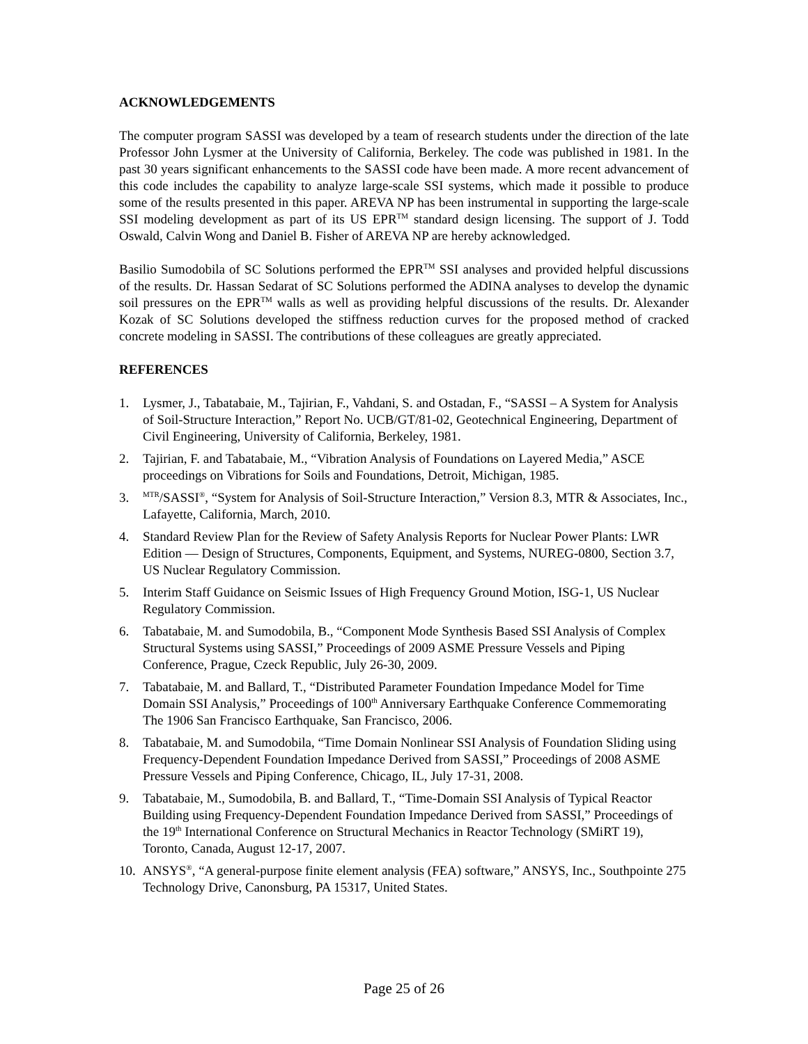ACKNOWLEDGEMENTS
The computer program SASSI was developed by a team of research students under the direction of the late Professor John Lysmer at the University of California, Berkeley. The code was published in 1981. In the past 30 years significant enhancements to the SASSI code have been made. A more recent advancement of this code includes the capability to analyze large-scale SSI systems, which made it possible to produce some of the results presented in this paper. AREVA NP has been instrumental in supporting the large-scale SSI modeling development as part of its US EPR<sup>TM</sup> standard design licensing. The support of J. Todd Oswald, Calvin Wong and Daniel B. Fisher of AREVA NP are hereby acknowledged.
Basilio Sumodobila of SC Solutions performed the EPR<sup>TM</sup> SSI analyses and provided helpful discussions of the results. Dr. Hassan Sedarat of SC Solutions performed the ADINA analyses to develop the dynamic soil pressures on the EPR<sup>TM</sup> walls as well as providing helpful discussions of the results. Dr. Alexander Kozak of SC Solutions developed the stiffness reduction curves for the proposed method of cracked concrete modeling in SASSI. The contributions of these colleagues are greatly appreciated.
REFERENCES
1. Lysmer, J., Tabatabaie, M., Tajirian, F., Vahdani, S. and Ostadan, F., “SASSI – A System for Analysis of Soil-Structure Interaction,” Report No. UCB/GT/81-02, Geotechnical Engineering, Department of Civil Engineering, University of California, Berkeley, 1981.
2. Tajirian, F. and Tabatabaie, M., “Vibration Analysis of Foundations on Layered Media,” ASCE proceedings on Vibrations for Soils and Foundations, Detroit, Michigan, 1985.
3. <sup>MTR</sup>/SASSI<sup>®</sup>, “System for Analysis of Soil-Structure Interaction,” Version 8.3, MTR & Associates, Inc., Lafayette, California, March, 2010.
4. Standard Review Plan for the Review of Safety Analysis Reports for Nuclear Power Plants: LWR Edition — Design of Structures, Components, Equipment, and Systems, NUREG-0800, Section 3.7, US Nuclear Regulatory Commission.
5. Interim Staff Guidance on Seismic Issues of High Frequency Ground Motion, ISG-1, US Nuclear Regulatory Commission.
6. Tabatabaie, M. and Sumodobila, B., “Component Mode Synthesis Based SSI Analysis of Complex Structural Systems using SASSI,” Proceedings of 2009 ASME Pressure Vessels and Piping Conference, Prague, Czeck Republic, July 26-30, 2009.
7. Tabatabaie, M. and Ballard, T., “Distributed Parameter Foundation Impedance Model for Time Domain SSI Analysis,” Proceedings of 100<sup>th</sup> Anniversary Earthquake Conference Commemorating The 1906 San Francisco Earthquake, San Francisco, 2006.
8. Tabatabaie, M. and Sumodobila, “Time Domain Nonlinear SSI Analysis of Foundation Sliding using Frequency-Dependent Foundation Impedance Derived from SASSI,” Proceedings of 2008 ASME Pressure Vessels and Piping Conference, Chicago, IL, July 17-31, 2008.
9. Tabatabaie, M., Sumodobila, B. and Ballard, T., “Time-Domain SSI Analysis of Typical Reactor Building using Frequency-Dependent Foundation Impedance Derived from SASSI,” Proceedings of the 19<sup>th</sup> International Conference on Structural Mechanics in Reactor Technology (SMiRT 19), Toronto, Canada, August 12-17, 2007.
10. ANSYS<sup>®</sup>, “A general-purpose finite element analysis (FEA) software,” ANSYS, Inc., Southpointe 275 Technology Drive, Canonsburg, PA 15317, United States.
Page 25 of 26